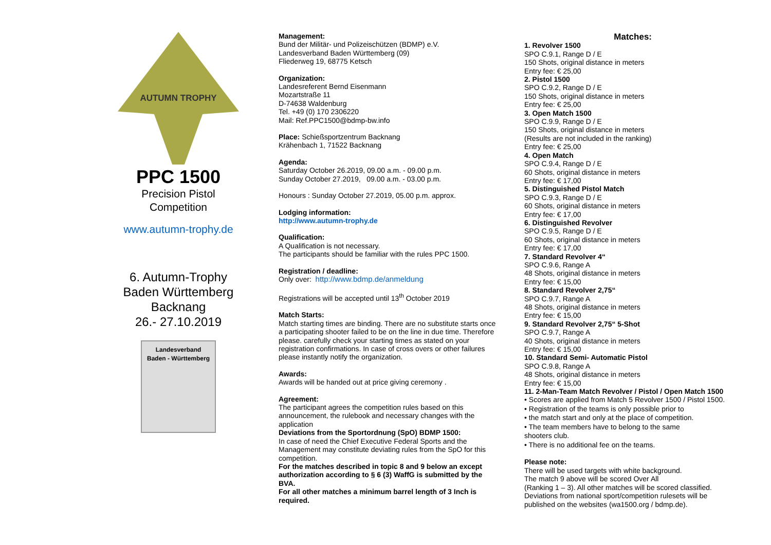AUTUMN TROPHY
PPC 1500
Precision Pistol
Competition
www.autumn-trophy.de
6. Autumn-Trophy
Baden Württemberg
Backnang
26.- 27.10.2019
Landesverband
Baden - Württemberg
Management:
Bund der Militär- und Polizeischützen (BDMP) e.V.
Landesverband Baden Württemberg (09)
Fliederweg 19, 68775 Ketsch
Organization:
Landesreferent Bernd Eisenmann
Mozartstraße 11
D-74638 Waldenburg
Tel. +49 (0) 170 2306220
Mail: Ref.PPC1500@bdmp-bw.info
Place: Schießsportzentrum Backnang
Krähenbach 1, 71522 Backnang
Agenda:
Saturday October 26.2019, 09.00 a.m. - 09.00 p.m.
Sunday October 27.2019, 09.00 a.m. - 03.00 p.m.
Honours : Sunday October 27.2019, 05.00 p.m. approx.
Lodging information:
http://www.autumn-trophy.de
Qualification:
A Qualification is not necessary.
The participants should be familiar with the rules PPC 1500.
Registration / deadline:
Only over: http://www.bdmp.de/anmeldung
Registrations will be accepted until 13<sup>th</sup> October 2019
Match Starts:
Match starting times are binding. There are no substitute starts once a participating shooter failed to be on the line in due time. Therefore please. carefully check your starting times as stated on your registration confirmations. In case of cross overs or other failures please instantly notify the organization.
Awards:
Awards will be handed out at price giving ceremony .
Agreement:
The participant agrees the competition rules based on this announcement, the rulebook and necessary changes with the application
Deviations from the Sportordnung (SpO) BDMP 1500:
In case of need the Chief Executive Federal Sports and the Management may constitute deviating rules from the SpO for this competition.
For the matches described in topic 8 and 9 below an except authorization according to § 6 (3) WaffG is submitted by the BVA.
For all other matches a minimum barrel length of 3 Inch is required.
Matches:
1. Revolver 1500
SPO C.9.1, Range D / E
150 Shots, original distance in meters
Entry fee: € 25,00
2. Pistol 1500
SPO C.9.2, Range D / E
150 Shots, original distance in meters
Entry fee: € 25,00
3. Open Match 1500
SPO C.9.9, Range D / E
150 Shots, original distance in meters
(Results are not included in the ranking)
Entry fee: € 25,00
4. Open Match
SPO C.9.4, Range D / E
60 Shots, original distance in meters
Entry fee: € 17,00
5. Distinguished Pistol Match
SPO C.9.3, Range D / E
60 Shots, original distance in meters
Entry fee: € 17,00
6. Distinguished Revolver
SPO C.9.5, Range D / E
60 Shots, original distance in meters
Entry fee: € 17,00
7. Standard Revolver 4“
SPO C.9.6, Range A
48 Shots, original distance in meters
Entry fee: € 15,00
8. Standard Revolver 2,75“
SPO C.9.7, Range A
48 Shots, original distance in meters
Entry fee: € 15,00
9. Standard Revolver 2,75“ 5-Shot
SPO C.9.7, Range A
40 Shots, original distance in meters
Entry fee: € 15,00
10. Standard Semi- Automatic Pistol
SPO C.9.8, Range A
48 Shots, original distance in meters
Entry fee: € 15,00
11. 2-Man-Team Match Revolver / Pistol / Open Match 1500
• Scores are applied from Match 5 Revolver 1500 / Pistol 1500.
• Registration of the teams is only possible prior to
• the match start and only at the place of competition.
• The team members have to belong to the same
shooters club.
• There is no additional fee on the teams.
Please note:
There will be used targets with white background.
The match 9 above will be scored Over All
(Ranking 1 – 3). All other matches will be scored classified.
Deviations from national sport/competition rulesets will be published on the websites (wa1500.org / bdmp.de).